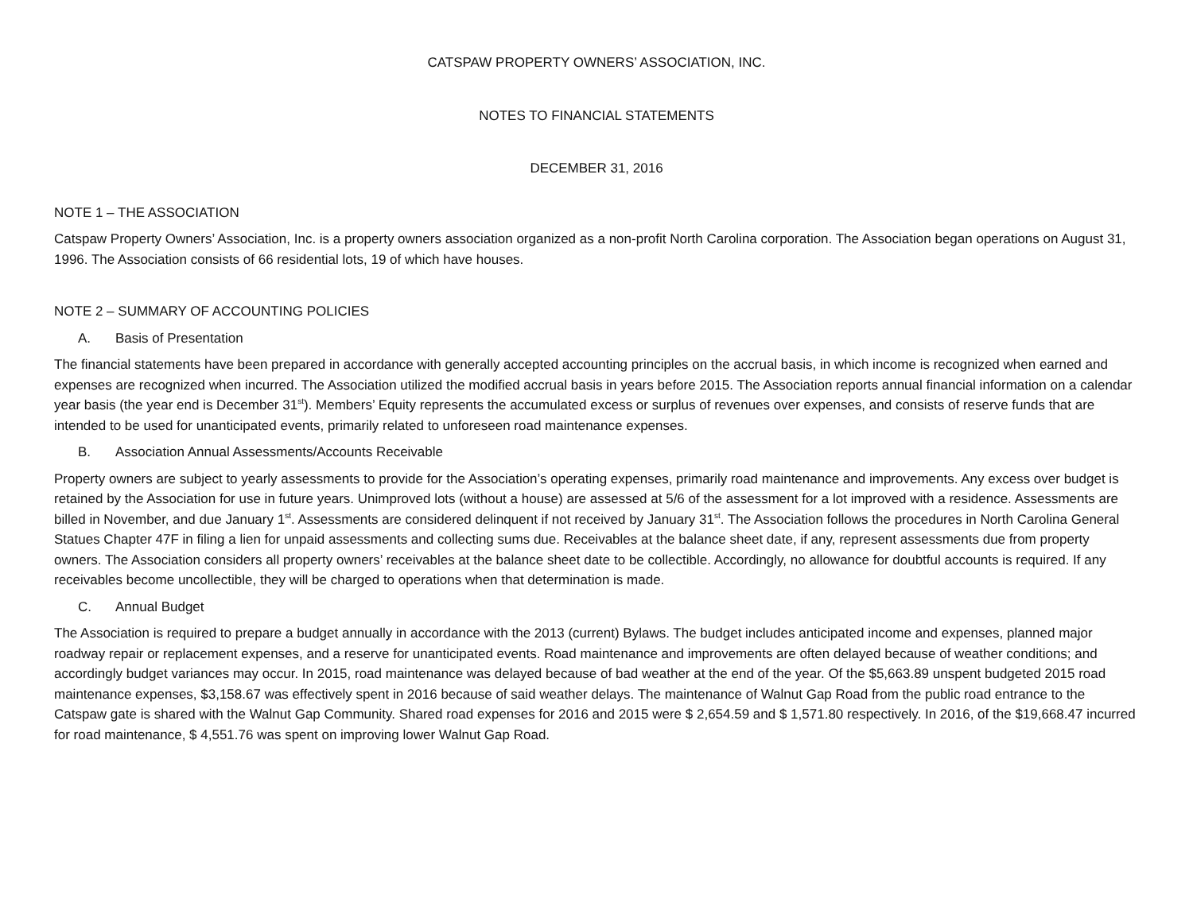CATSPAW PROPERTY OWNERS’ ASSOCIATION, INC.
NOTES TO FINANCIAL STATEMENTS
DECEMBER 31, 2016
NOTE 1 – THE ASSOCIATION
Catspaw Property Owners’ Association, Inc. is a property owners association organized as a non-profit North Carolina corporation. The Association began operations on August 31, 1996. The Association consists of 66 residential lots, 19 of which have houses.
NOTE 2 – SUMMARY OF ACCOUNTING POLICIES
A. Basis of Presentation
The financial statements have been prepared in accordance with generally accepted accounting principles on the accrual basis, in which income is recognized when earned and expenses are recognized when incurred. The Association utilized the modified accrual basis in years before 2015. The Association reports annual financial information on a calendar year basis (the year end is December 31<sup>st</sup>). Members’ Equity represents the accumulated excess or surplus of revenues over expenses, and consists of reserve funds that are intended to be used for unanticipated events, primarily related to unforeseen road maintenance expenses.
B. Association Annual Assessments/Accounts Receivable
Property owners are subject to yearly assessments to provide for the Association’s operating expenses, primarily road maintenance and improvements. Any excess over budget is retained by the Association for use in future years. Unimproved lots (without a house) are assessed at 5/6 of the assessment for a lot improved with a residence. Assessments are billed in November, and due January 1<sup>st</sup>. Assessments are considered delinquent if not received by January 31<sup>st</sup>. The Association follows the procedures in North Carolina General Statues Chapter 47F in filing a lien for unpaid assessments and collecting sums due. Receivables at the balance sheet date, if any, represent assessments due from property owners. The Association considers all property owners’ receivables at the balance sheet date to be collectible. Accordingly, no allowance for doubtful accounts is required. If any receivables become uncollectible, they will be charged to operations when that determination is made.
C. Annual Budget
The Association is required to prepare a budget annually in accordance with the 2013 (current) Bylaws. The budget includes anticipated income and expenses, planned major roadway repair or replacement expenses, and a reserve for unanticipated events. Road maintenance and improvements are often delayed because of weather conditions; and accordingly budget variances may occur. In 2015, road maintenance was delayed because of bad weather at the end of the year. Of the $5,663.89 unspent budgeted 2015 road maintenance expenses, $3,158.67 was effectively spent in 2016 because of said weather delays. The maintenance of Walnut Gap Road from the public road entrance to the Catspaw gate is shared with the Walnut Gap Community. Shared road expenses for 2016 and 2015 were $ 2,654.59 and $ 1,571.80 respectively. In 2016, of the $19,668.47 incurred for road maintenance, $ 4,551.76 was spent on improving lower Walnut Gap Road.